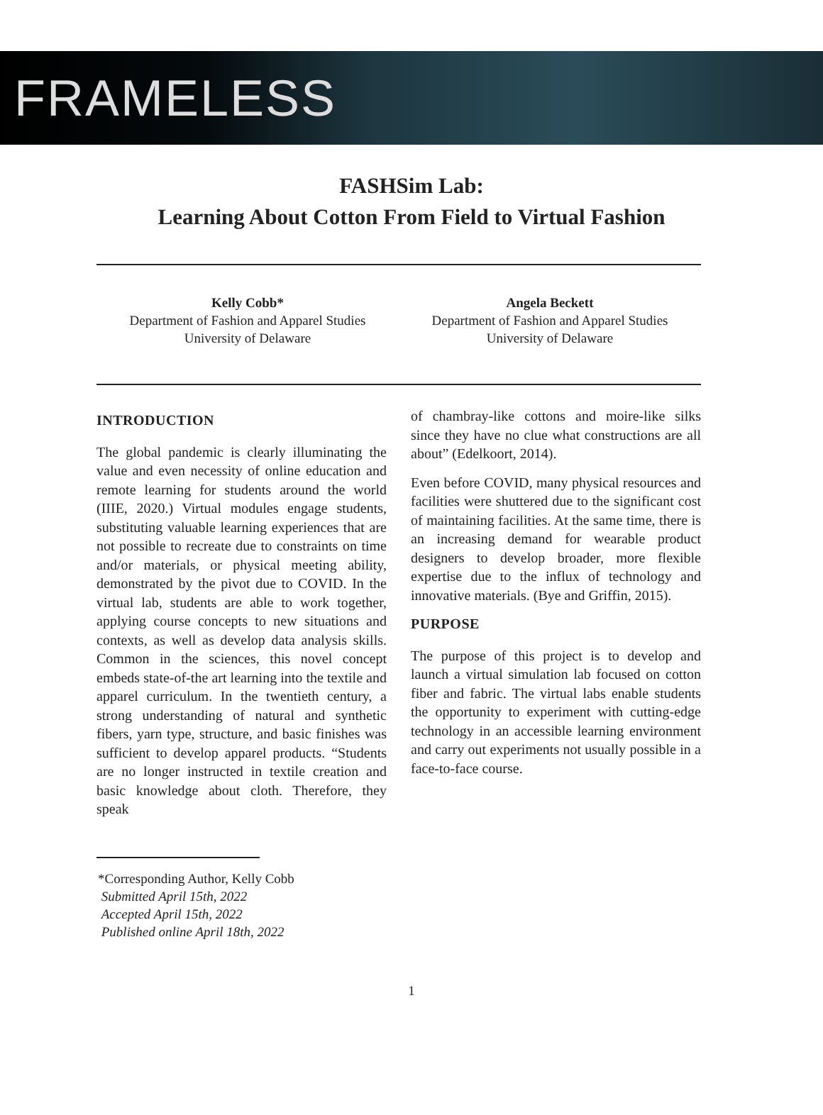FRAMELESS
FASHSim Lab:
Learning About Cotton From Field to Virtual Fashion
Kelly Cobb*
Department of Fashion and Apparel Studies
University of Delaware
Angela Beckett
Department of Fashion and Apparel Studies
University of Delaware
INTRODUCTION
The global pandemic is clearly illuminating the value and even necessity of online education and remote learning for students around the world (IIIE, 2020.) Virtual modules engage students, substituting valuable learning experiences that are not possible to recreate due to constraints on time and/or materials, or physical meeting ability, demonstrated by the pivot due to COVID. In the virtual lab, students are able to work together, applying course concepts to new situations and contexts, as well as develop data analysis skills. Common in the sciences, this novel concept embeds state-of-the art learning into the textile and apparel curriculum. In the twentieth century, a strong understanding of natural and synthetic fibers, yarn type, structure, and basic finishes was sufficient to develop apparel products. “Students are no longer instructed in textile creation and basic knowledge about cloth. Therefore, they speak
of chambray-like cottons and moire-like silks since they have no clue what constructions are all about” (Edelkoort, 2014).
Even before COVID, many physical resources and facilities were shuttered due to the significant cost of maintaining facilities. At the same time, there is an increasing demand for wearable product designers to develop broader, more flexible expertise due to the influx of technology and innovative materials. (Bye and Griffin, 2015).
PURPOSE
The purpose of this project is to develop and launch a virtual simulation lab focused on cotton fiber and fabric. The virtual labs enable students the opportunity to experiment with cutting-edge technology in an accessible learning environment and carry out experiments not usually possible in a face-to-face course.
*Corresponding Author, Kelly Cobb
Submitted April 15th, 2022
Accepted April 15th, 2022
Published online April 18th, 2022
1